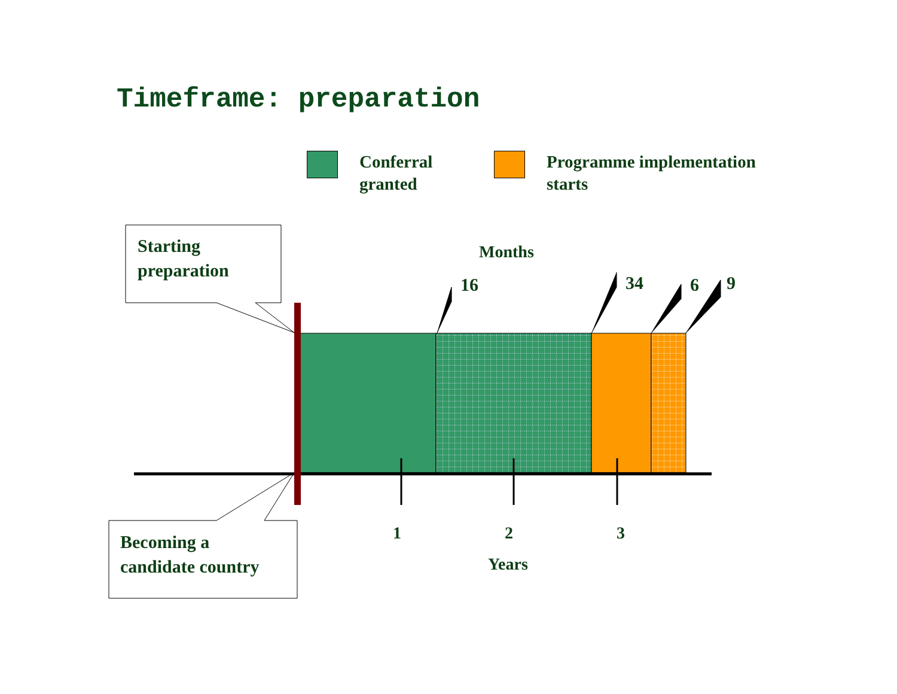Timeframe: preparation
Conferral
granted
Programme implementation
starts
Starting
preparation
Becoming a
candidate country
Months
16 34 6 9
1 2 3
Years